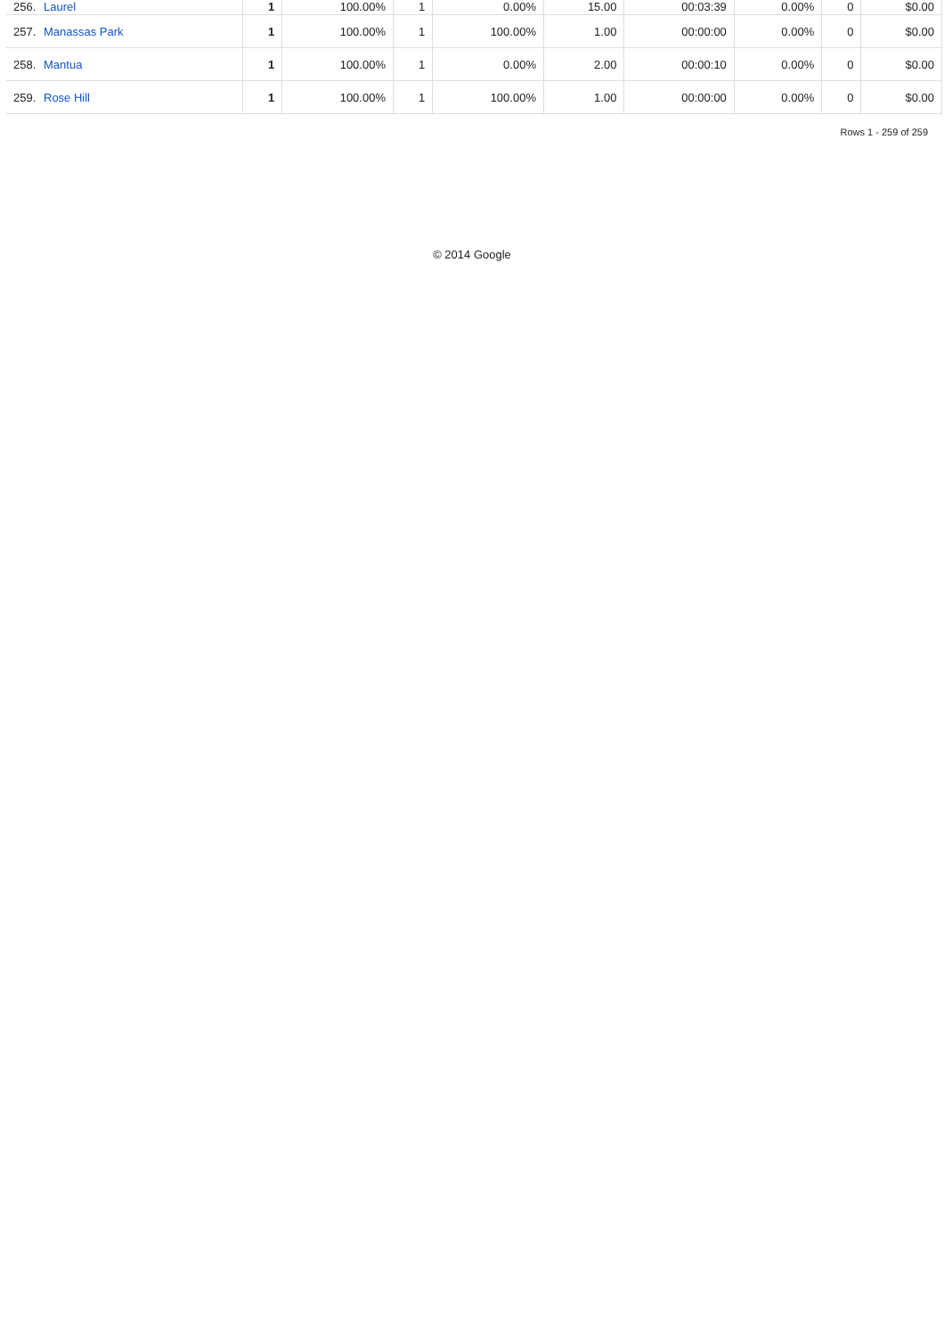| 256. | Laurel | 1 | 100.00% | 1 | 0.00% | 15.00 | 00:03:39 | 0.00% | 0 | $0.00 |
| 257. | Manassas Park | 1 | 100.00% | 1 | 100.00% | 1.00 | 00:00:00 | 0.00% | 0 | $0.00 |
| 258. | Mantua | 1 | 100.00% | 1 | 0.00% | 2.00 | 00:00:10 | 0.00% | 0 | $0.00 |
| 259. | Rose Hill | 1 | 100.00% | 1 | 100.00% | 1.00 | 00:00:00 | 0.00% | 0 | $0.00 |
Rows 1 - 259 of 259
© 2014 Google